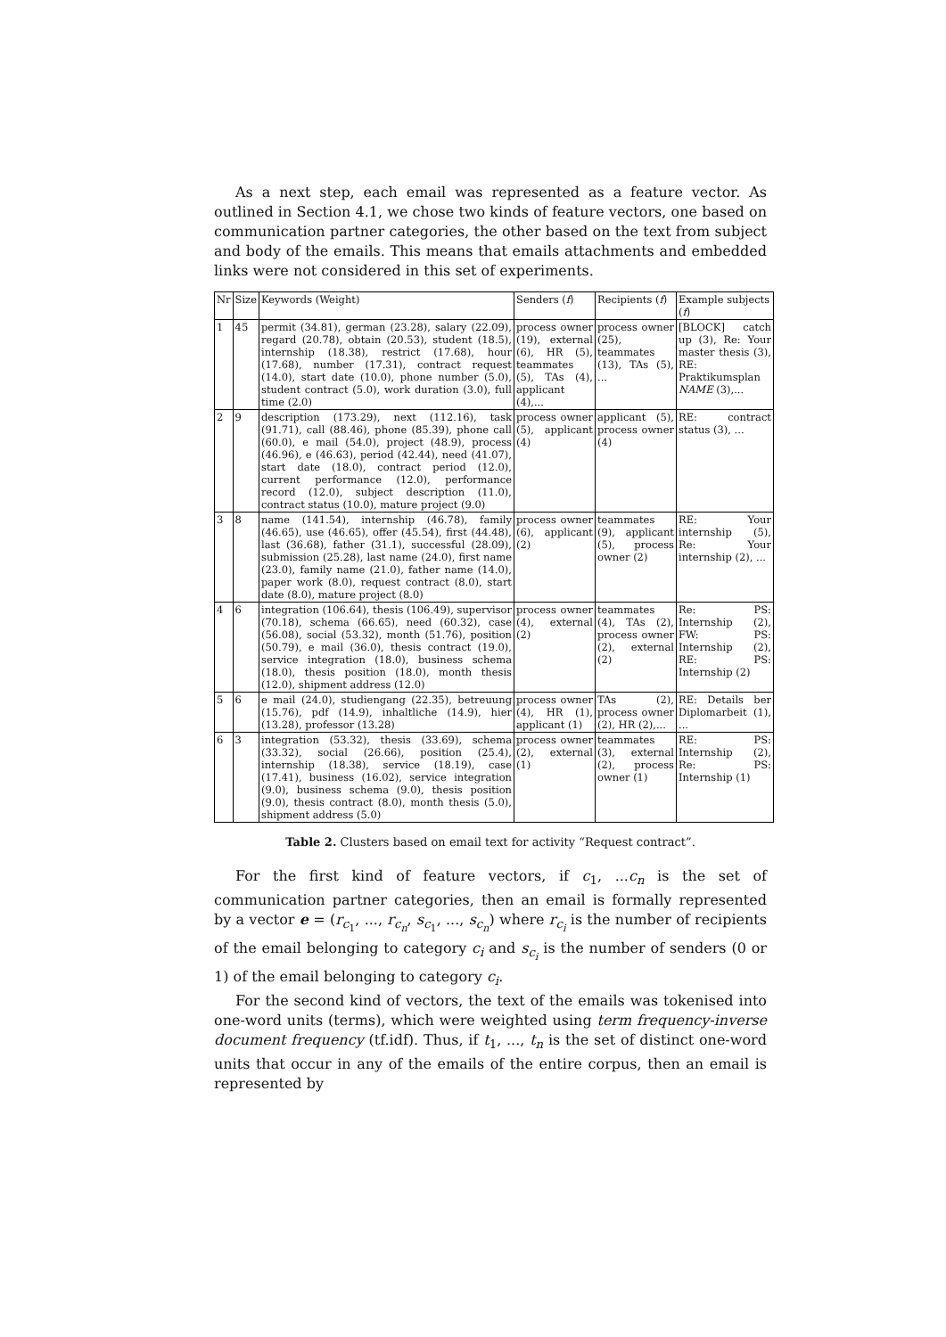As a next step, each email was represented as a feature vector. As outlined in Section 4.1, we chose two kinds of feature vectors, one based on communication partner categories, the other based on the text from subject and body of the emails. This means that emails attachments and embedded links were not considered in this set of experiments.
| Nr | Size | Keywords (Weight) | Senders ( f ) | Recipients ( f ) | Example subjects ( f ) |
| --- | --- | --- | --- | --- | --- |
| 1 | 45 | permit (34.81), german (23.28), salary (22.09), regard (20.78), obtain (20.53), student (18.5), internship (18.38), restrict (17.68), hour (17.68), number (17.31), contract request (14.0), start date (10.0), phone number (5.0), student contract (5.0), work duration (3.0), full time (2.0) | process owner (19), external (6), HR (5), teammates (5), TAs (4), applicant (4),... | process owner (25), teammates (13), TAs (5), ... | [BLOCK] catch up (3), Re: Your master thesis (3), RE: Praktikumsplan NAME (3),... |
| 2 | 9 | description (173.29), next (112.16), task (91.71), call (88.46), phone (85.39), phone call (60.0), e mail (54.0), project (48.9), process (46.96), e (46.63), period (42.44), need (41.07), start date (18.0), contract period (12.0), current performance (12.0), performance record (12.0), subject description (11.0), contract status (10.0), mature project (9.0) | process owner (5), applicant (4) | applicant (5), process owner (4) | RE: contract status (3), ... |
| 3 | 8 | name (141.54), internship (46.78), family (46.65), use (46.65), offer (45.54), first (44.48), last (36.68), father (31.1), successful (28.09), submission (25.28), last name (24.0), first name (23.0), family name (21.0), father name (14.0), paper work (8.0), request contract (8.0), start date (8.0), mature project (8.0) | process owner (6), applicant (2) | teammates (9), applicant (5), process owner (2) | RE: Your internship (5), Re: Your internship (2), ... |
| 4 | 6 | integration (106.64), thesis (106.49), supervisor (70.18), schema (66.65), need (60.32), case (56.08), social (53.32), month (51.76), position (50.79), e mail (36.0), thesis contract (19.0), service integration (18.0), business schema (18.0), thesis position (18.0), month thesis (12.0), shipment address (12.0) | process owner (4), external (2) | teammates (4), TAs (2), process owner (2), external (2) | Re: PS: Internship (2), FW: PS: Internship (2), RE: PS: Internship (2) |
| 5 | 6 | e mail (24.0), studiengang (22.35), betreuung (15.76), pdf (14.9), inhaltliche (14.9), hier (13.28), professor (13.28) | process owner (4), HR (1), applicant (1) | TAs (2), process owner (2), HR (2),... | RE: Details ber Diplomarbeit (1), ... |
| 6 | 3 | integration (53.32), thesis (33.69), schema (33.32), social (26.66), position (25.4), internship (18.38), service (18.19), case (17.41), business (16.02), service integration (9.0), business schema (9.0), thesis position (9.0), thesis contract (8.0), month thesis (5.0), shipment address (5.0) | process owner (2), external (1) | teammates (3), external (2), process owner (1) | RE: PS: Internship (2), Re: PS: Internship (1) |
Table 2. Clusters based on email text for activity “Request contract”.
For the first kind of feature vectors, if c<sub>1</sub>, ...c<sub>n</sub> is the set of communication partner categories, then an email is formally represented by a vector e = (r<sub>c<sub>1</sub></sub>, ..., r<sub>c<sub>n</sub></sub>, s<sub>c<sub>1</sub></sub>, ..., s<sub>c<sub>n</sub></sub>) where r<sub>c<sub>i</sub></sub> is the number of recipients of the email belonging to category c<sub>i</sub> and s<sub>c<sub>i</sub></sub> is the number of senders (0 or 1) of the email belonging to category c<sub>i</sub>.
For the second kind of vectors, the text of the emails was tokenised into one-word units (terms), which were weighted using term frequency-inverse document frequency (tf.idf). Thus, if t<sub>1</sub>, ..., t<sub>n</sub> is the set of distinct one-word units that occur in any of the emails of the entire corpus, then an email is represented by